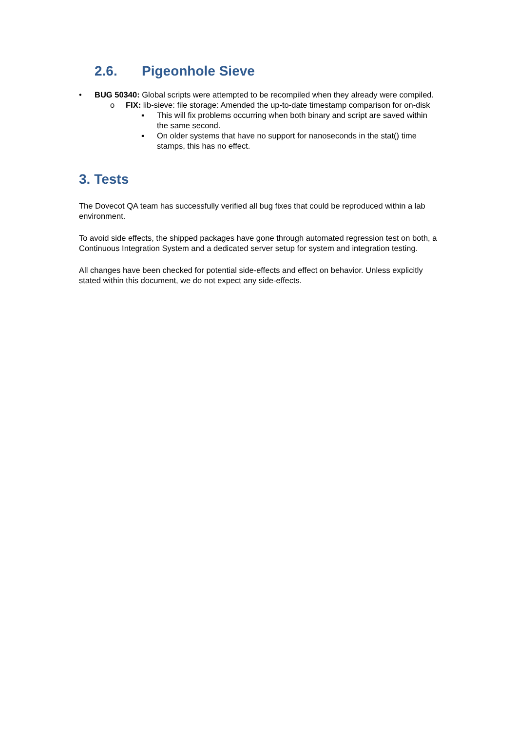2.6. Pigeonhole Sieve
• BUG 50340: Global scripts were attempted to be recompiled when they already were compiled.
o FIX: lib-sieve: file storage: Amended the up-to-date timestamp comparison for on-disk
▪ This will fix problems occurring when both binary and script are saved within the same second.
▪ On older systems that have no support for nanoseconds in the stat() time stamps, this has no effect.
3. Tests
The Dovecot QA team has successfully verified all bug fixes that could be reproduced within a lab environment.
To avoid side effects, the shipped packages have gone through automated regression test on both, a Continuous Integration System and a dedicated server setup for system and integration testing.
All changes have been checked for potential side-effects and effect on behavior. Unless explicitly stated within this document, we do not expect any side-effects.